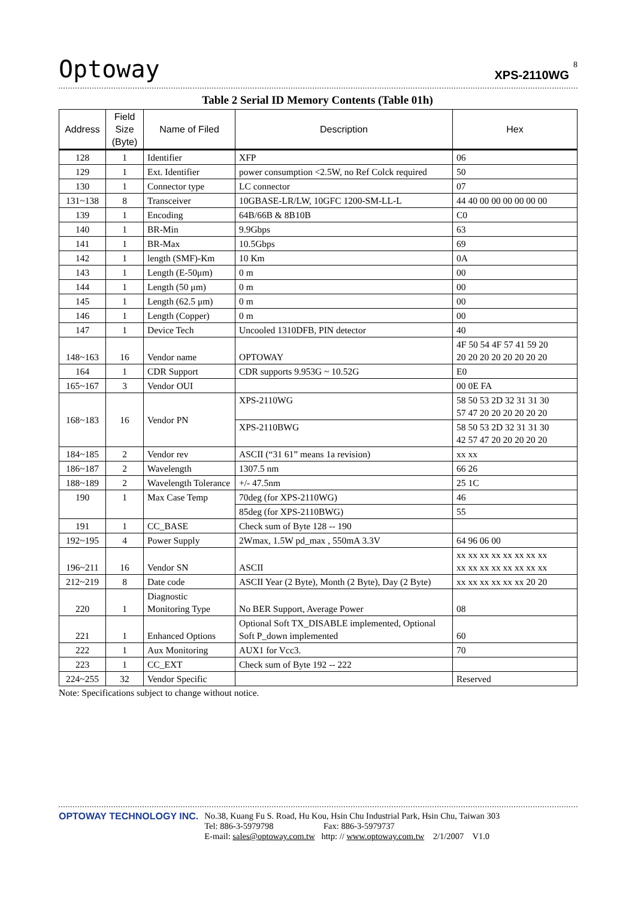Optoway XPS-2110WG
8
Table 2 Serial ID Memory Contents (Table 01h)
| Address | Field Size (Byte) | Name of Filed | Description | Hex |
| --- | --- | --- | --- | --- |
| 128 | 1 | Identifier | XFP | 06 |
| 129 | 1 | Ext. Identifier | power consumption <2.5W, no Ref Colck required | 50 |
| 130 | 1 | Connector type | LC connector | 07 |
| 131~138 | 8 | Transceiver | 10GBASE-LR/LW, 10GFC 1200-SM-LL-L | 44 40 00 00 00 00 00 00 |
| 139 | 1 | Encoding | 64B/66B & 8B10B | C0 |
| 140 | 1 | BR-Min | 9.9Gbps | 63 |
| 141 | 1 | BR-Max | 10.5Gbps | 69 |
| 142 | 1 | length (SMF)-Km | 10 Km | 0A |
| 143 | 1 | Length (E-50μm) | 0 m | 00 |
| 144 | 1 | Length (50 μm) | 0 m | 00 |
| 145 | 1 | Length (62.5 μm) | 0 m | 00 |
| 146 | 1 | Length (Copper) | 0 m | 00 |
| 147 | 1 | Device Tech | Uncooled 1310DFB, PIN detector | 40 |
| 148~163 | 16 | Vendor name | OPTOWAY | 4F 50 54 4F 57 41 59 20 20 20 20 20 20 20 20 20 |
| 164 | 1 | CDR Support | CDR supports 9.953G ~ 10.52G | E0 |
| 165~167 | 3 | Vendor OUI | | 00 0E FA |
| 168~183 | 16 | Vendor PN | XPS-2110WG | 58 50 53 2D 32 31 31 30 57 47 20 20 20 20 20 20 |
| | | | XPS-2110BWG | 58 50 53 2D 32 31 31 30 42 57 47 20 20 20 20 20 |
| 184~185 | 2 | Vendor rev | ASCII (“31 61” means 1a revision) | xx xx |
| 186~187 | 2 | Wavelength | 1307.5 nm | 66 26 |
| 188~189 | 2 | Wavelength Tolerance | +/- 47.5nm | 25 1C |
| 190 | 1 | Max Case Temp | 70deg (for XPS-2110WG) | 46 |
| | | | 85deg (for XPS-2110BWG) | 55 |
| 191 | 1 | CC_BASE | Check sum of Byte 128 -- 190 | |
| 192~195 | 4 | Power Supply | 2Wmax, 1.5W pd_max , 550mA 3.3V | 64 96 06 00 |
| 196~211 | 16 | Vendor SN | ASCII | xx xx xx xx xx xx xx xx xx xx xx xx xx xx xx xx |
| 212~219 | 8 | Date code | ASCII Year (2 Byte), Month (2 Byte), Day (2 Byte) | xx xx xx xx xx xx 20 20 |
| 220 | 1 | Diagnostic Monitoring Type | No BER Support, Average Power | 08 |
| 221 | 1 | Enhanced Options | Optional Soft TX_DISABLE implemented, Optional Soft P_down implemented | 60 |
| 222 | 1 | Aux Monitoring | AUX1 for Vcc3. | 70 |
| 223 | 1 | CC_EXT | Check sum of Byte 192 -- 222 | |
| 224~255 | 32 | Vendor Specific | | Reserved |
Note: Specifications subject to change without notice.
OPTOWAY TECHNOLOGY INC. No.38, Kuang Fu S. Road, Hu Kou, Hsin Chu Industrial Park, Hsin Chu, Taiwan 303
Tel: 886-3-5979798 Fax: 886-3-5979737
E-mail: sales@optoway.com.tw http: // www.optoway.com.tw 2/1/2007 V1.0